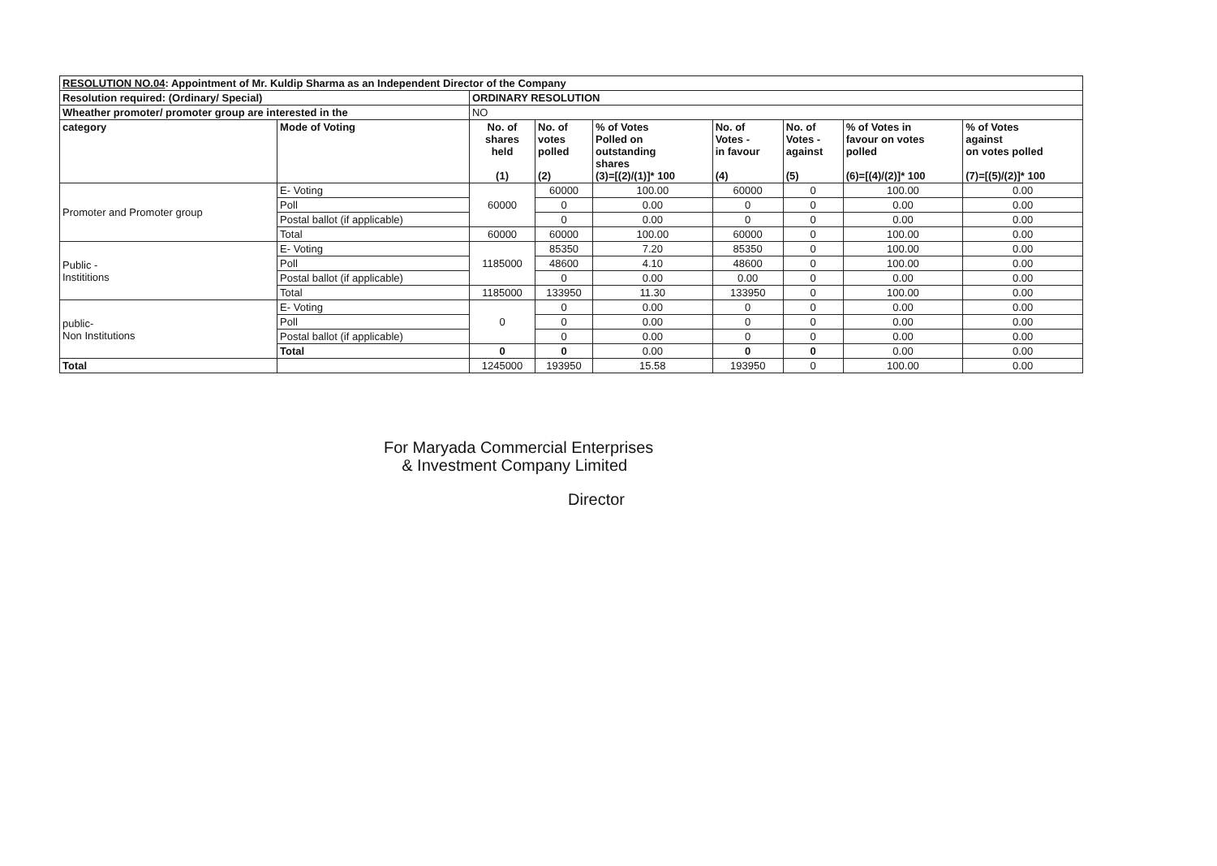| RESOLUTION NO.04 : Appointment of Mr. Kuldip Sharma as an Independent Director of the Company | | | | | | | | |
| Resolution required: (Ordinary/ Special) | | ORDINARY RESOLUTION | | | | | | |
| Wheather promoter/ promoter group are interested in the | | NO | | | | | | |
| category | Mode of Voting | No. of shares held (1) | No. of votes polled (2) | % of Votes Polled on outstanding shares (3)=[(2)/(1)]* 100 | No. of Votes - in favour (4) | No. of Votes - against (5) | % of Votes in favour on votes polled (6)=[(4)/(2)]* 100 | % of Votes against on votes polled (7)=[(5)/(2)]* 100 |
| Promoter and Promoter group | E- Voting | 60000 | 60000 | 100.00 | 60000 | 0 | 100.00 | 0.00 |
| | Poll | | 0 | 0.00 | 0 | 0 | 0.00 | 0.00 |
| | Postal ballot (if applicable) | | 0 | 0.00 | 0 | 0 | 0.00 | 0.00 |
| | Total | 60000 | 60000 | 100.00 | 60000 | 0 | 100.00 | 0.00 |
| Public - Instititions | E- Voting | 1185000 | 85350 | 7.20 | 85350 | 0 | 100.00 | 0.00 |
| | Poll | | 48600 | 4.10 | 48600 | 0 | 100.00 | 0.00 |
| | Postal ballot (if applicable) | | 0 | 0.00 | 0.00 | 0 | 0.00 | 0.00 |
| | Total | 1185000 | 133950 | 11.30 | 133950 | 0 | 100.00 | 0.00 |
| public- Non Institutions | E- Voting | 0 | 0 | 0.00 | 0 | 0 | 0.00 | 0.00 |
| | Poll | | 0 | 0.00 | 0 | 0 | 0.00 | 0.00 |
| | Postal ballot (if applicable) | | 0 | 0.00 | 0 | 0 | 0.00 | 0.00 |
| | Total | 0 | 0 | 0.00 | 0 | 0 | 0.00 | 0.00 |
| Total | | 1245000 | 193950 | 15.58 | 193950 | 0 | 100.00 | 0.00 |
For Maryada Commercial Enterprises
& Investment Company Limited
Director